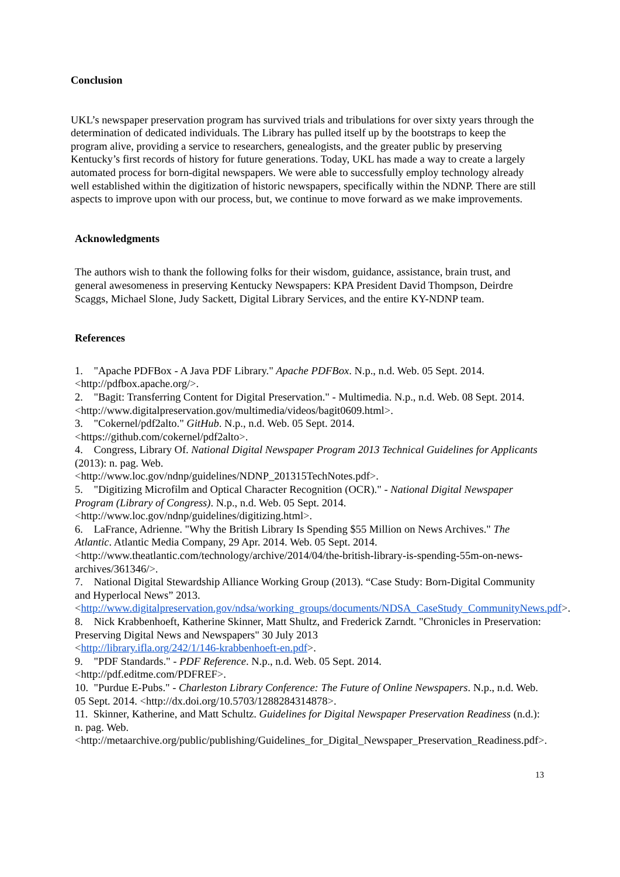Conclusion
UKL’s newspaper preservation program has survived trials and tribulations for over sixty years through the determination of dedicated individuals. The Library has pulled itself up by the bootstraps to keep the program alive, providing a service to researchers, genealogists, and the greater public by preserving Kentucky’s first records of history for future generations. Today, UKL has made a way to create a largely automated process for born-digital newspapers. We were able to successfully employ technology already well established within the digitization of historic newspapers, specifically within the NDNP. There are still aspects to improve upon with our process, but, we continue to move forward as we make improvements.
Acknowledgments
The authors wish to thank the following folks for their wisdom, guidance, assistance, brain trust, and general awesomeness in preserving Kentucky Newspapers: KPA President David Thompson, Deirdre Scaggs, Michael Slone, Judy Sackett, Digital Library Services, and the entire KY-NDNP team.
References
1. "Apache PDFBox - A Java PDF Library." Apache PDFBox. N.p., n.d. Web. 05 Sept. 2014. <http://pdfbox.apache.org/>.
2. "Bagit: Transferring Content for Digital Preservation." - Multimedia. N.p., n.d. Web. 08 Sept. 2014. <http://www.digitalpreservation.gov/multimedia/videos/bagit0609.html>.
3. "Cokernel/pdf2alto." GitHub. N.p., n.d. Web. 05 Sept. 2014.
<https://github.com/cokernel/pdf2alto>.
4. Congress, Library Of. National Digital Newspaper Program 2013 Technical Guidelines for Applicants (2013): n. pag. Web.
<http://www.loc.gov/ndnp/guidelines/NDNP_201315TechNotes.pdf>.
5. "Digitizing Microfilm and Optical Character Recognition (OCR)." - National Digital Newspaper Program (Library of Congress). N.p., n.d. Web. 05 Sept. 2014.
<http://www.loc.gov/ndnp/guidelines/digitizing.html>.
6. LaFrance, Adrienne. "Why the British Library Is Spending $55 Million on News Archives." The Atlantic. Atlantic Media Company, 29 Apr. 2014. Web. 05 Sept. 2014.
<http://www.theatlantic.com/technology/archive/2014/04/the-british-library-is-spending-55m-on-news-archives/361346/>.
7. National Digital Stewardship Alliance Working Group (2013). “Case Study: Born-Digital Community and Hyperlocal News” 2013.
<http://www.digitalpreservation.gov/ndsa/working_groups/documents/NDSA_CaseStudy_CommunityNews.pdf>.
8. Nick Krabbenhoeft, Katherine Skinner, Matt Shultz, and Frederick Zarndt. "Chronicles in Preservation: Preserving Digital News and Newspapers" 30 July 2013
<http://library.ifla.org/242/1/146-krabbenhoeft-en.pdf>.
9. "PDF Standards." - PDF Reference. N.p., n.d. Web. 05 Sept. 2014.
<http://pdf.editme.com/PDFREF>.
10. "Purdue E-Pubs." - Charleston Library Conference: The Future of Online Newspapers. N.p., n.d. Web. 05 Sept. 2014. <http://dx.doi.org/10.5703/1288284314878>.
11. Skinner, Katherine, and Matt Schultz. Guidelines for Digital Newspaper Preservation Readiness (n.d.): n. pag. Web.
<http://metaarchive.org/public/publishing/Guidelines_for_Digital_Newspaper_Preservation_Readiness.pdf>.
13